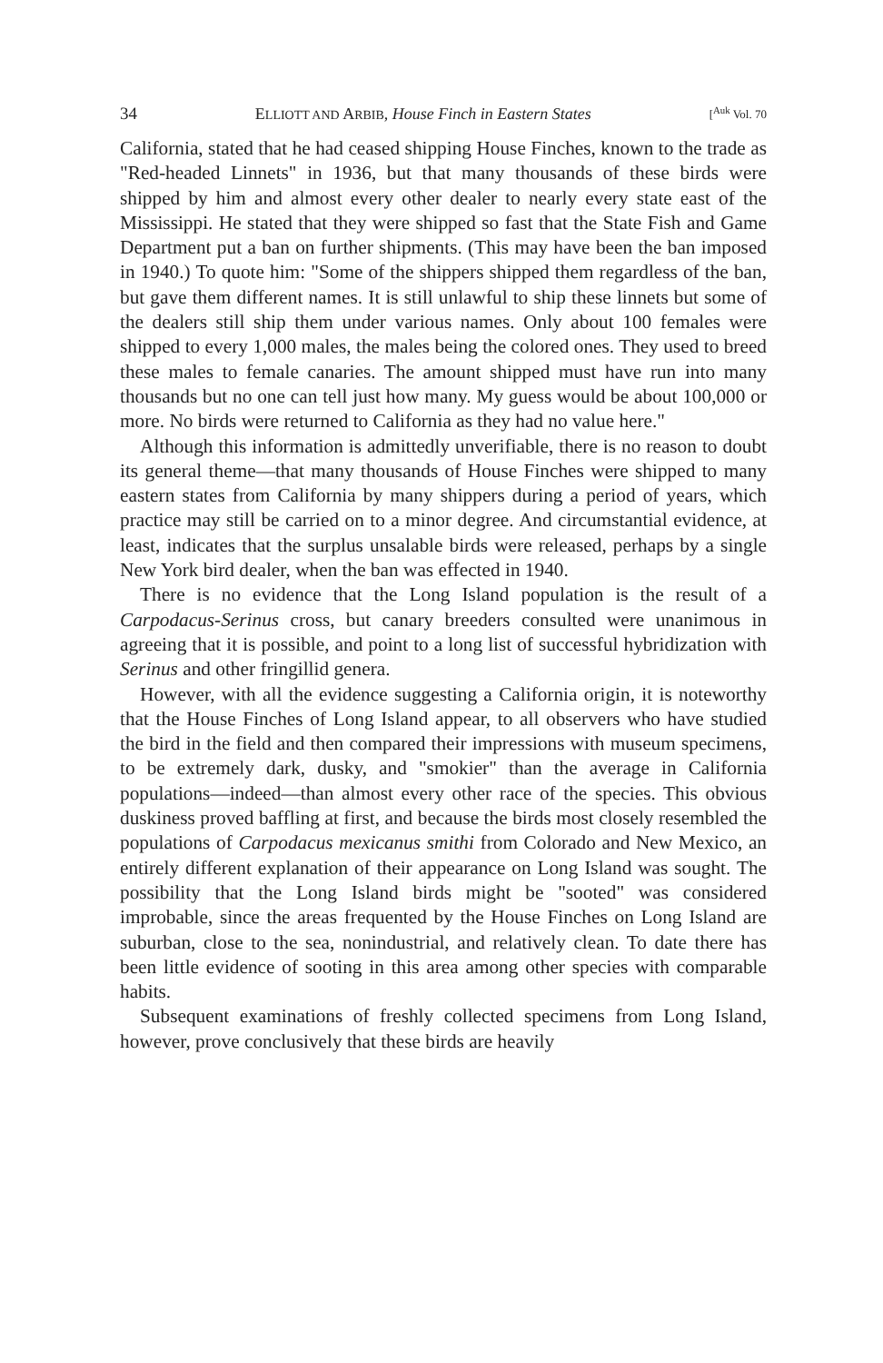34 ELLIOTT AND ARBIB, House Finch in Eastern States [<sup>Auk</sup> Vol. 70
California, stated that he had ceased shipping House Finches, known to the trade as "Red-headed Linnets" in 1936, but that many thousands of these birds were shipped by him and almost every other dealer to nearly every state east of the Mississippi. He stated that they were shipped so fast that the State Fish and Game Department put a ban on further shipments. (This may have been the ban imposed in 1940.) To quote him: "Some of the shippers shipped them regardless of the ban, but gave them different names. It is still unlawful to ship these linnets but some of the dealers still ship them under various names. Only about 100 females were shipped to every 1,000 males, the males being the colored ones. They used to breed these males to female canaries. The amount shipped must have run into many thousands but no one can tell just how many. My guess would be about 100,000 or more. No birds were returned to California as they had no value here."
Although this information is admittedly unverifiable, there is no reason to doubt its general theme—that many thousands of House Finches were shipped to many eastern states from California by many shippers during a period of years, which practice may still be carried on to a minor degree. And circumstantial evidence, at least, indicates that the surplus unsalable birds were released, perhaps by a single New York bird dealer, when the ban was effected in 1940.
There is no evidence that the Long Island population is the result of a Carpodacus-Serinus cross, but canary breeders consulted were unanimous in agreeing that it is possible, and point to a long list of successful hybridization with Serinus and other fringillid genera.
However, with all the evidence suggesting a California origin, it is noteworthy that the House Finches of Long Island appear, to all observers who have studied the bird in the field and then compared their impressions with museum specimens, to be extremely dark, dusky, and "smokier" than the average in California populations—indeed—than almost every other race of the species. This obvious duskiness proved baffling at first, and because the birds most closely resembled the populations of Carpodacus mexicanus smithi from Colorado and New Mexico, an entirely different explanation of their appearance on Long Island was sought. The possibility that the Long Island birds might be "sooted" was considered improbable, since the areas frequented by the House Finches on Long Island are suburban, close to the sea, nonindustrial, and relatively clean. To date there has been little evidence of sooting in this area among other species with comparable habits.
Subsequent examinations of freshly collected specimens from Long Island, however, prove conclusively that these birds are heavily